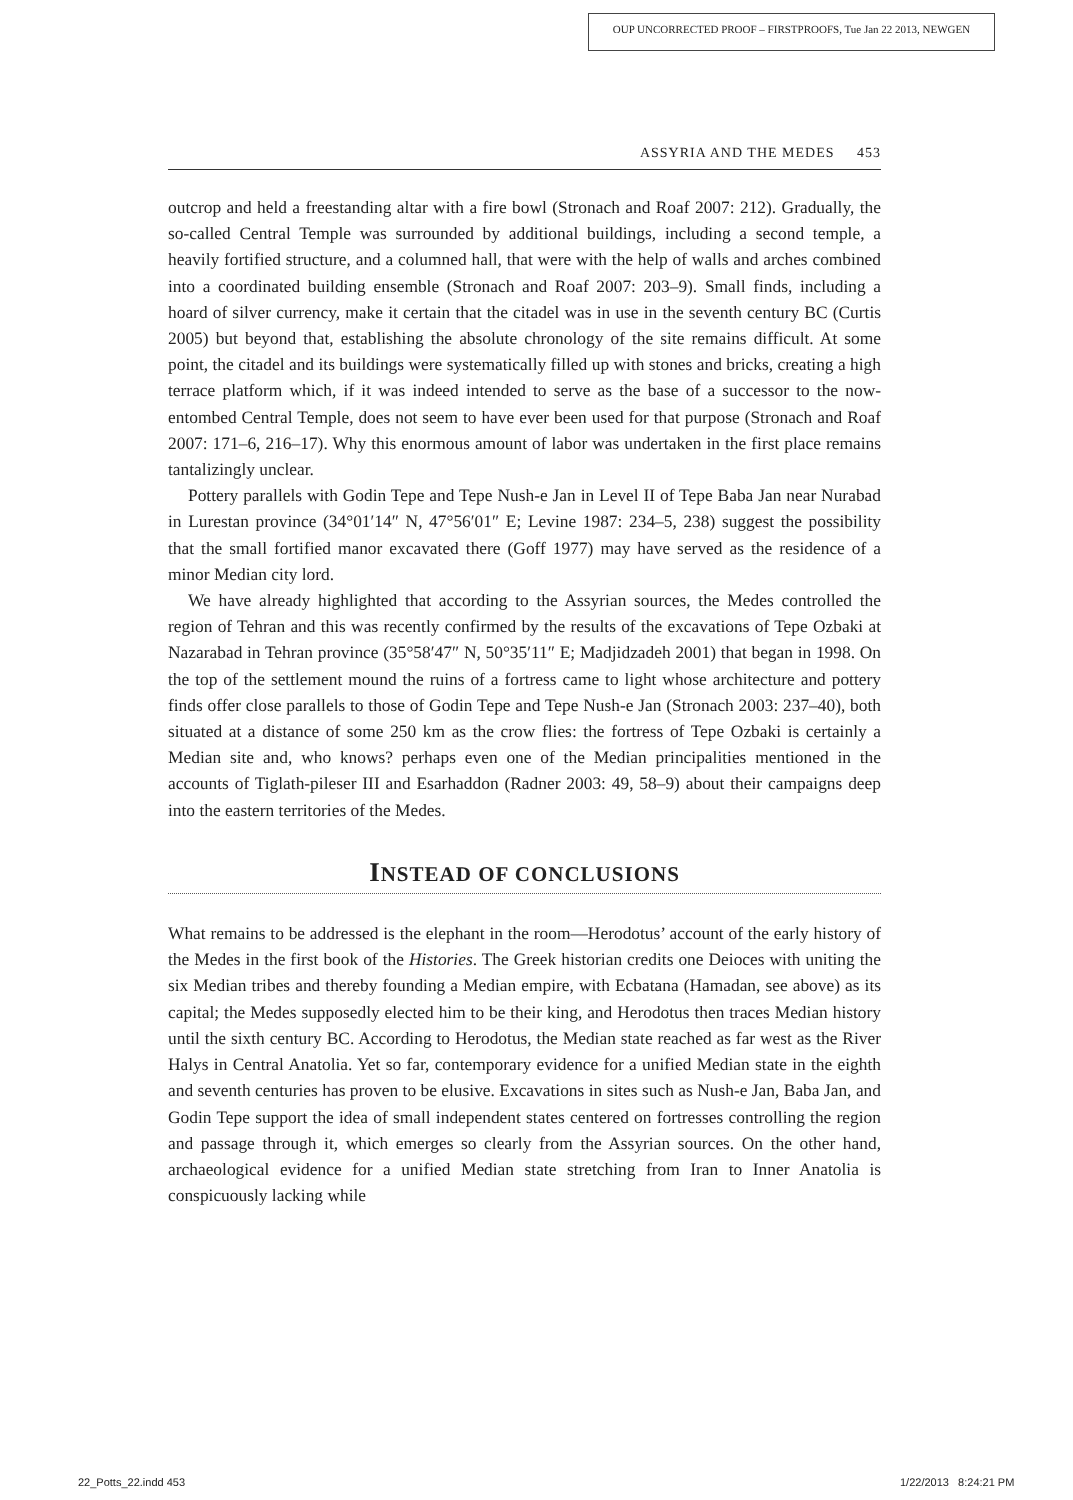OUP UNCORRECTED PROOF – FIRSTPROOFS, Tue Jan 22 2013, NEWGEN
ASSYRIA AND THE MEDES 453
outcrop and held a freestanding altar with a fire bowl (Stronach and Roaf 2007: 212). Gradually, the so-called Central Temple was surrounded by additional buildings, including a second temple, a heavily fortified structure, and a columned hall, that were with the help of walls and arches combined into a coordinated building ensemble (Stronach and Roaf 2007: 203–9). Small finds, including a hoard of silver currency, make it certain that the citadel was in use in the seventh century BC (Curtis 2005) but beyond that, establishing the absolute chronology of the site remains difficult. At some point, the citadel and its buildings were systematically filled up with stones and bricks, creating a high terrace platform which, if it was indeed intended to serve as the base of a successor to the now-entombed Central Temple, does not seem to have ever been used for that purpose (Stronach and Roaf 2007: 171–6, 216–17). Why this enormous amount of labor was undertaken in the first place remains tantalizingly unclear.
Pottery parallels with Godin Tepe and Tepe Nush-e Jan in Level II of Tepe Baba Jan near Nurabad in Lurestan province (34°01′14″ N, 47°56′01″ E; Levine 1987: 234–5, 238) suggest the possibility that the small fortified manor excavated there (Goff 1977) may have served as the residence of a minor Median city lord.
We have already highlighted that according to the Assyrian sources, the Medes controlled the region of Tehran and this was recently confirmed by the results of the excavations of Tepe Ozbaki at Nazarabad in Tehran province (35°58′47″ N, 50°35′11″ E; Madjidzadeh 2001) that began in 1998. On the top of the settlement mound the ruins of a fortress came to light whose architecture and pottery finds offer close parallels to those of Godin Tepe and Tepe Nush-e Jan (Stronach 2003: 237–40), both situated at a distance of some 250 km as the crow flies: the fortress of Tepe Ozbaki is certainly a Median site and, who knows? perhaps even one of the Median principalities mentioned in the accounts of Tiglath-pileser III and Esarhaddon (Radner 2003: 49, 58–9) about their campaigns deep into the eastern territories of the Medes.
INSTEAD OF CONCLUSIONS
What remains to be addressed is the elephant in the room—Herodotus’ account of the early history of the Medes in the first book of the Histories. The Greek historian credits one Deioces with uniting the six Median tribes and thereby founding a Median empire, with Ecbatana (Hamadan, see above) as its capital; the Medes supposedly elected him to be their king, and Herodotus then traces Median history until the sixth century BC. According to Herodotus, the Median state reached as far west as the River Halys in Central Anatolia. Yet so far, contemporary evidence for a unified Median state in the eighth and seventh centuries has proven to be elusive. Excavations in sites such as Nush-e Jan, Baba Jan, and Godin Tepe support the idea of small independent states centered on fortresses controlling the region and passage through it, which emerges so clearly from the Assyrian sources. On the other hand, archaeological evidence for a unified Median state stretching from Iran to Inner Anatolia is conspicuously lacking while
22_Potts_22.indd 453 1/22/2013 8:24:21 PM